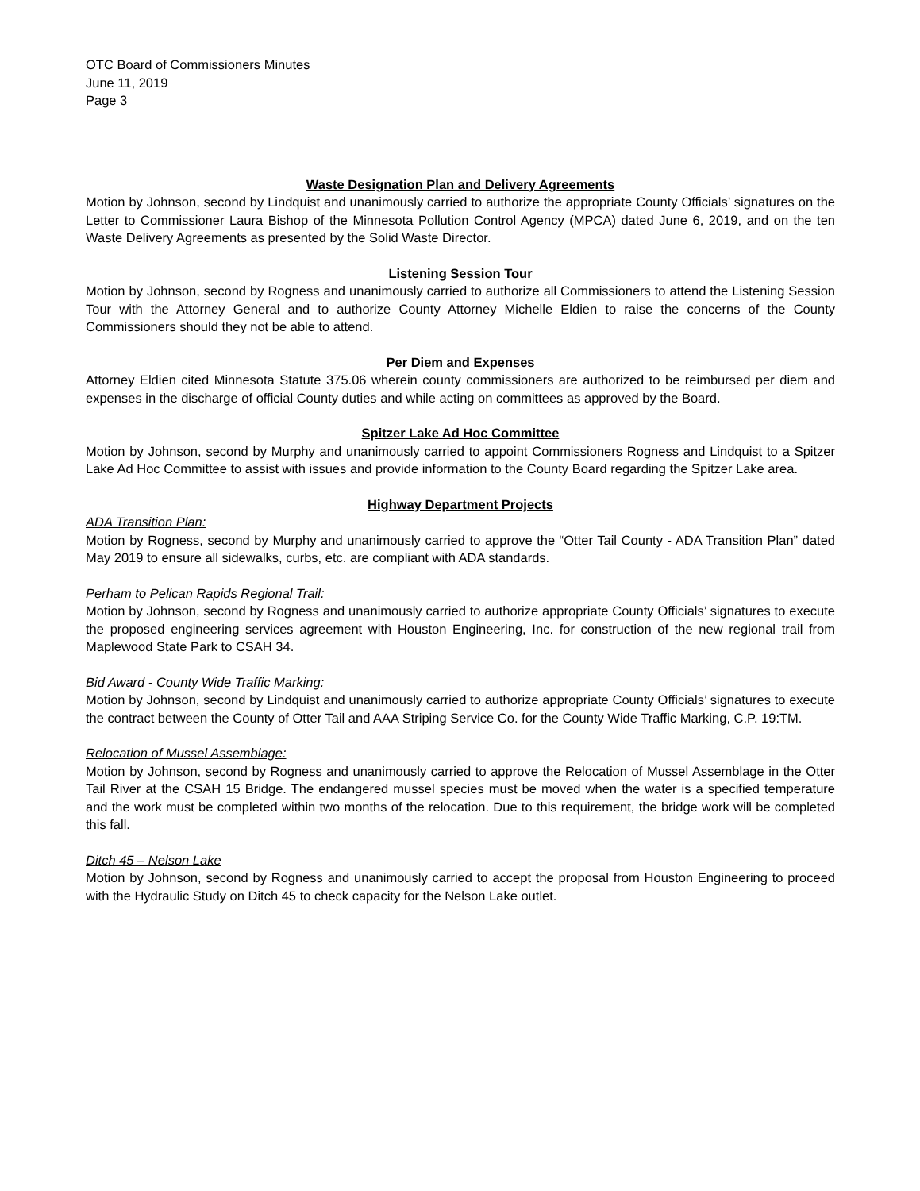OTC Board of Commissioners Minutes
June 11, 2019
Page 3
Waste Designation Plan and Delivery Agreements
Motion by Johnson, second by Lindquist and unanimously carried to authorize the appropriate County Officials’ signatures on the Letter to Commissioner Laura Bishop of the Minnesota Pollution Control Agency (MPCA) dated June 6, 2019, and on the ten Waste Delivery Agreements as presented by the Solid Waste Director.
Listening Session Tour
Motion by Johnson, second by Rogness and unanimously carried to authorize all Commissioners to attend the Listening Session Tour with the Attorney General and to authorize County Attorney Michelle Eldien to raise the concerns of the County Commissioners should they not be able to attend.
Per Diem and Expenses
Attorney Eldien cited Minnesota Statute 375.06 wherein county commissioners are authorized to be reimbursed per diem and expenses in the discharge of official County duties and while acting on committees as approved by the Board.
Spitzer Lake Ad Hoc Committee
Motion by Johnson, second by Murphy and unanimously carried to appoint Commissioners Rogness and Lindquist to a Spitzer Lake Ad Hoc Committee to assist with issues and provide information to the County Board regarding the Spitzer Lake area.
Highway Department Projects
ADA Transition Plan:
Motion by Rogness, second by Murphy and unanimously carried to approve the “Otter Tail County - ADA Transition Plan” dated May 2019 to ensure all sidewalks, curbs, etc. are compliant with ADA standards.
Perham to Pelican Rapids Regional Trail:
Motion by Johnson, second by Rogness and unanimously carried to authorize appropriate County Officials’ signatures to execute the proposed engineering services agreement with Houston Engineering, Inc. for construction of the new regional trail from Maplewood State Park to CSAH 34.
Bid Award - County Wide Traffic Marking:
Motion by Johnson, second by Lindquist and unanimously carried to authorize appropriate County Officials’ signatures to execute the contract between the County of Otter Tail and AAA Striping Service Co. for the County Wide Traffic Marking, C.P. 19:TM.
Relocation of Mussel Assemblage:
Motion by Johnson, second by Rogness and unanimously carried to approve the Relocation of Mussel Assemblage in the Otter Tail River at the CSAH 15 Bridge. The endangered mussel species must be moved when the water is a specified temperature and the work must be completed within two months of the relocation. Due to this requirement, the bridge work will be completed this fall.
Ditch 45 – Nelson Lake
Motion by Johnson, second by Rogness and unanimously carried to accept the proposal from Houston Engineering to proceed with the Hydraulic Study on Ditch 45 to check capacity for the Nelson Lake outlet.